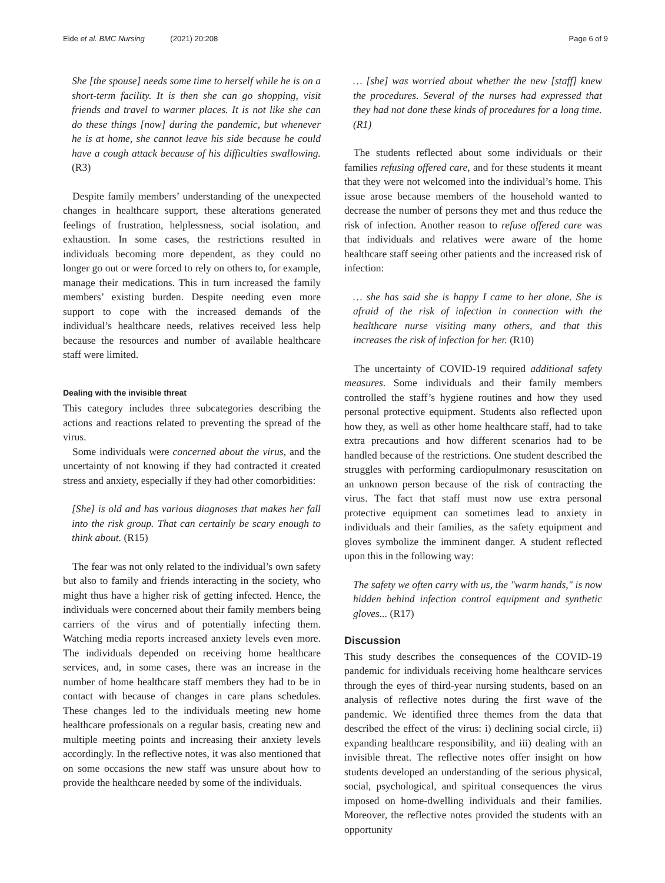Eide et al. BMC Nursing (2021) 20:208 Page 6 of 9
She [the spouse] needs some time to herself while he is on a short-term facility. It is then she can go shopping, visit friends and travel to warmer places. It is not like she can do these things [now] during the pandemic, but whenever he is at home, she cannot leave his side because he could have a cough attack because of his difficulties swallowing. (R3)
Despite family members’ understanding of the unexpected changes in healthcare support, these alterations generated feelings of frustration, helplessness, social isolation, and exhaustion. In some cases, the restrictions resulted in individuals becoming more dependent, as they could no longer go out or were forced to rely on others to, for example, manage their medications. This in turn increased the family members’ existing burden. Despite needing even more support to cope with the increased demands of the individual’s healthcare needs, relatives received less help because the resources and number of available healthcare staff were limited.
Dealing with the invisible threat
This category includes three subcategories describing the actions and reactions related to preventing the spread of the virus.
Some individuals were concerned about the virus, and the uncertainty of not knowing if they had contracted it created stress and anxiety, especially if they had other comorbidities:
[She] is old and has various diagnoses that makes her fall into the risk group. That can certainly be scary enough to think about. (R15)
The fear was not only related to the individual’s own safety but also to family and friends interacting in the society, who might thus have a higher risk of getting infected. Hence, the individuals were concerned about their family members being carriers of the virus and of potentially infecting them. Watching media reports increased anxiety levels even more. The individuals depended on receiving home healthcare services, and, in some cases, there was an increase in the number of home healthcare staff members they had to be in contact with because of changes in care plans schedules. These changes led to the individuals meeting new home healthcare professionals on a regular basis, creating new and multiple meeting points and increasing their anxiety levels accordingly. In the reflective notes, it was also mentioned that on some occasions the new staff was unsure about how to provide the healthcare needed by some of the individuals.
… [she] was worried about whether the new [staff] knew the procedures. Several of the nurses had expressed that they had not done these kinds of procedures for a long time. (R1)
The students reflected about some individuals or their families refusing offered care, and for these students it meant that they were not welcomed into the individual’s home. This issue arose because members of the household wanted to decrease the number of persons they met and thus reduce the risk of infection. Another reason to refuse offered care was that individuals and relatives were aware of the home healthcare staff seeing other patients and the increased risk of infection:
… she has said she is happy I came to her alone. She is afraid of the risk of infection in connection with the healthcare nurse visiting many others, and that this increases the risk of infection for her. (R10)
The uncertainty of COVID-19 required additional safety measures. Some individuals and their family members controlled the staff’s hygiene routines and how they used personal protective equipment. Students also reflected upon how they, as well as other home healthcare staff, had to take extra precautions and how different scenarios had to be handled because of the restrictions. One student described the struggles with performing cardiopulmonary resuscitation on an unknown person because of the risk of contracting the virus. The fact that staff must now use extra personal protective equipment can sometimes lead to anxiety in individuals and their families, as the safety equipment and gloves symbolize the imminent danger. A student reflected upon this in the following way:
The safety we often carry with us, the "warm hands," is now hidden behind infection control equipment and synthetic gloves... (R17)
Discussion
This study describes the consequences of the COVID-19 pandemic for individuals receiving home healthcare services through the eyes of third-year nursing students, based on an analysis of reflective notes during the first wave of the pandemic. We identified three themes from the data that described the effect of the virus: i) declining social circle, ii) expanding healthcare responsibility, and iii) dealing with an invisible threat. The reflective notes offer insight on how students developed an understanding of the serious physical, social, psychological, and spiritual consequences the virus imposed on home-dwelling individuals and their families. Moreover, the reflective notes provided the students with an opportunity